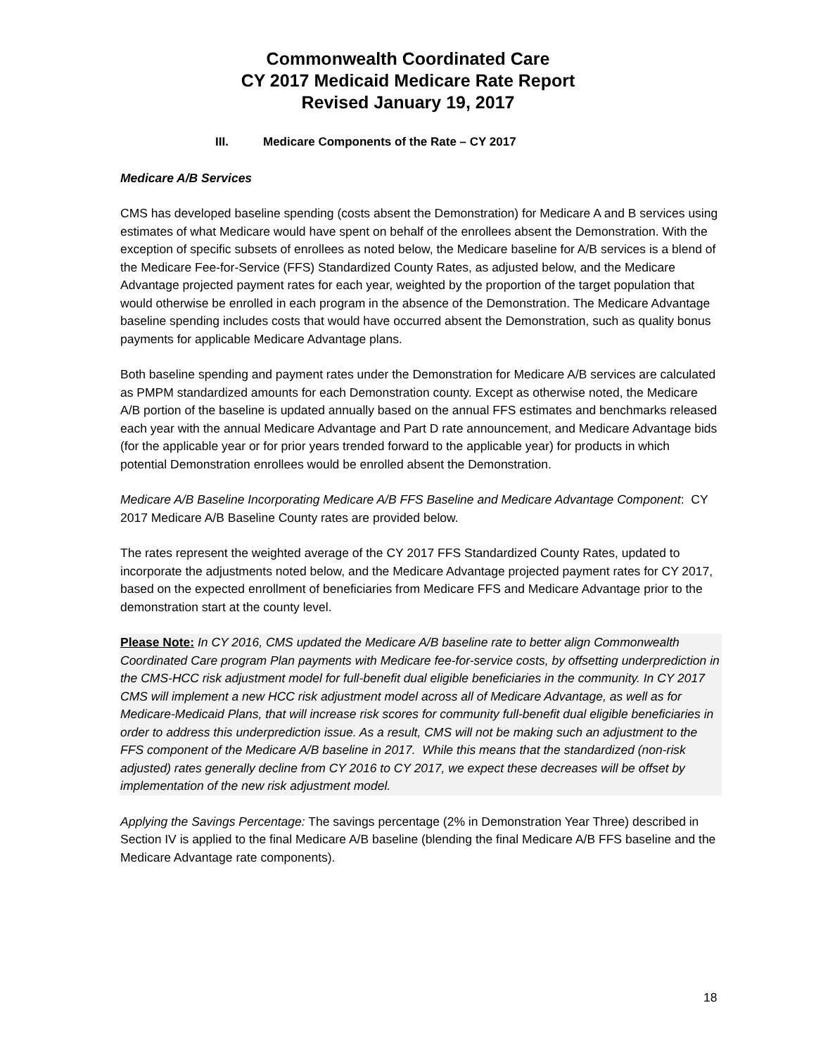Commonwealth Coordinated Care
CY 2017 Medicaid Medicare Rate Report
Revised January 19, 2017
III. Medicare Components of the Rate – CY 2017
Medicare A/B Services
CMS has developed baseline spending (costs absent the Demonstration) for Medicare A and B services using estimates of what Medicare would have spent on behalf of the enrollees absent the Demonstration. With the exception of specific subsets of enrollees as noted below, the Medicare baseline for A/B services is a blend of the Medicare Fee-for-Service (FFS) Standardized County Rates, as adjusted below, and the Medicare Advantage projected payment rates for each year, weighted by the proportion of the target population that would otherwise be enrolled in each program in the absence of the Demonstration. The Medicare Advantage baseline spending includes costs that would have occurred absent the Demonstration, such as quality bonus payments for applicable Medicare Advantage plans.
Both baseline spending and payment rates under the Demonstration for Medicare A/B services are calculated as PMPM standardized amounts for each Demonstration county. Except as otherwise noted, the Medicare A/B portion of the baseline is updated annually based on the annual FFS estimates and benchmarks released each year with the annual Medicare Advantage and Part D rate announcement, and Medicare Advantage bids (for the applicable year or for prior years trended forward to the applicable year) for products in which potential Demonstration enrollees would be enrolled absent the Demonstration.
Medicare A/B Baseline Incorporating Medicare A/B FFS Baseline and Medicare Advantage Component: CY 2017 Medicare A/B Baseline County rates are provided below.
The rates represent the weighted average of the CY 2017 FFS Standardized County Rates, updated to incorporate the adjustments noted below, and the Medicare Advantage projected payment rates for CY 2017, based on the expected enrollment of beneficiaries from Medicare FFS and Medicare Advantage prior to the demonstration start at the county level.
Please Note: In CY 2016, CMS updated the Medicare A/B baseline rate to better align Commonwealth Coordinated Care program Plan payments with Medicare fee-for-service costs, by offsetting underprediction in the CMS-HCC risk adjustment model for full-benefit dual eligible beneficiaries in the community. In CY 2017 CMS will implement a new HCC risk adjustment model across all of Medicare Advantage, as well as for Medicare-Medicaid Plans, that will increase risk scores for community full-benefit dual eligible beneficiaries in order to address this underprediction issue. As a result, CMS will not be making such an adjustment to the FFS component of the Medicare A/B baseline in 2017. While this means that the standardized (non-risk adjusted) rates generally decline from CY 2016 to CY 2017, we expect these decreases will be offset by implementation of the new risk adjustment model.
Applying the Savings Percentage: The savings percentage (2% in Demonstration Year Three) described in Section IV is applied to the final Medicare A/B baseline (blending the final Medicare A/B FFS baseline and the Medicare Advantage rate components).
18